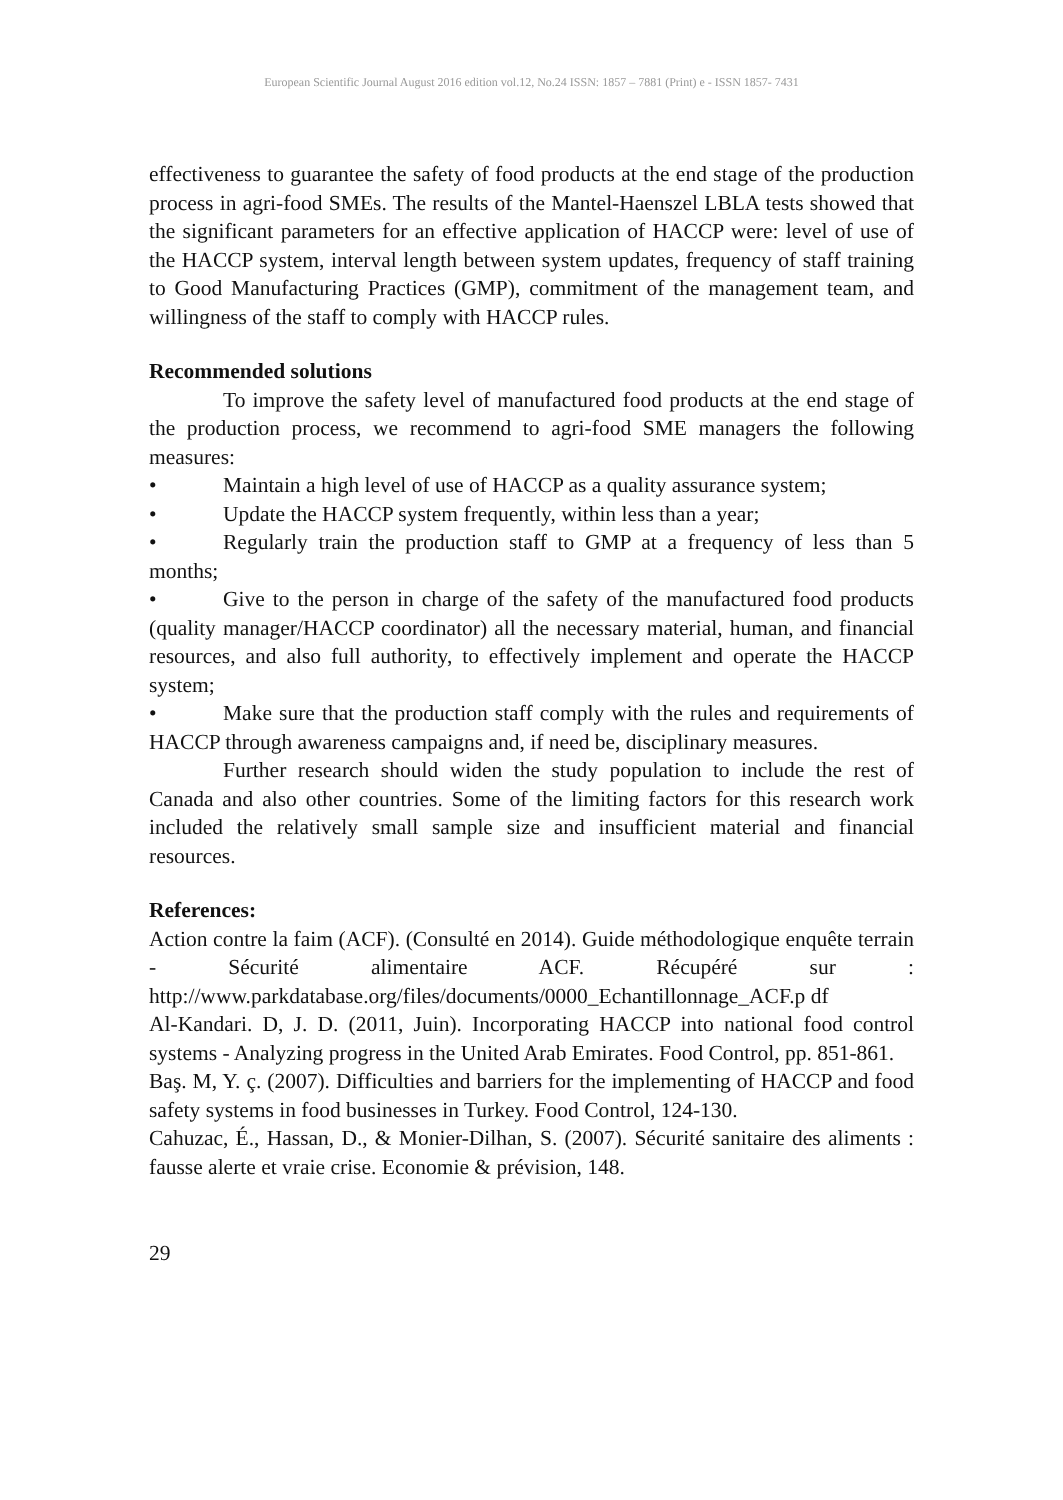European Scientific Journal August 2016 edition vol.12, No.24 ISSN: 1857 – 7881 (Print) e - ISSN 1857- 7431
effectiveness to guarantee the safety of food products at the end stage of the production process in agri-food SMEs. The results of the Mantel-Haenszel LBLA tests showed that the significant parameters for an effective application of HACCP were: level of use of the HACCP system, interval length between system updates, frequency of staff training to Good Manufacturing Practices (GMP), commitment of the management team, and willingness of the staff to comply with HACCP rules.
Recommended solutions
To improve the safety level of manufactured food products at the end stage of the production process, we recommend to agri-food SME managers the following measures:
• Maintain a high level of use of HACCP as a quality assurance system;
• Update the HACCP system frequently, within less than a year;
• Regularly train the production staff to GMP at a frequency of less than 5 months;
• Give to the person in charge of the safety of the manufactured food products (quality manager/HACCP coordinator) all the necessary material, human, and financial resources, and also full authority, to effectively implement and operate the HACCP system;
• Make sure that the production staff comply with the rules and requirements of HACCP through awareness campaigns and, if need be, disciplinary measures.
Further research should widen the study population to include the rest of Canada and also other countries. Some of the limiting factors for this research work included the relatively small sample size and insufficient material and financial resources.
References:
Action contre la faim (ACF). (Consulté en 2014). Guide méthodologique enquête terrain - Sécurité alimentaire ACF. Récupéré sur : http://www.parkdatabase.org/files/documents/0000_Echantillonnage_ACF.p df
Al-Kandari. D, J. D. (2011, Juin). Incorporating HACCP into national food control systems - Analyzing progress in the United Arab Emirates. Food Control, pp. 851-861.
Baş. M, Y. ç. (2007). Difficulties and barriers for the implementing of HACCP and food safety systems in food businesses in Turkey. Food Control, 124-130.
Cahuzac, É., Hassan, D., & Monier-Dilhan, S. (2007). Sécurité sanitaire des aliments : fausse alerte et vraie crise. Economie & prévision, 148.
29